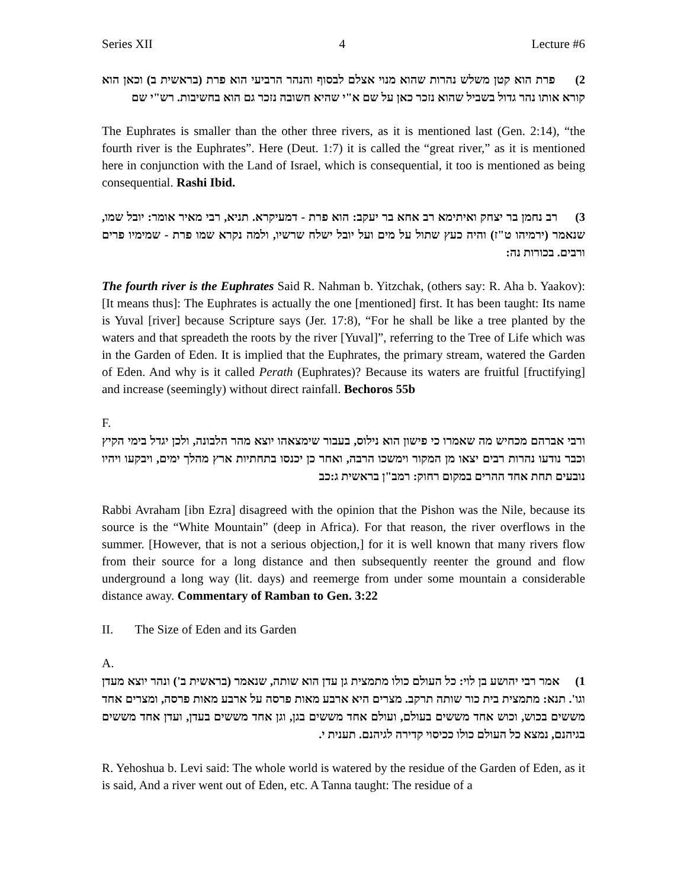Series XII 4 Lecture #6
2) פרת הוא קטן משלש נהרות שהוא מנוי אצלם לבסוף והנהר הרביעי הוא פרת (בראשית ב) וכאן הוא קורא אותו נהר גדול בשביל שהוא נזכר כאן על שם א"י שהיא חשובה נזכר גם הוא בחשיבות. רש"י שם
The Euphrates is smaller than the other three rivers, as it is mentioned last (Gen. 2:14), “the fourth river is the Euphrates”. Here (Deut. 1:7) it is called the “great river,” as it is mentioned here in conjunction with the Land of Israel, which is consequential, it too is mentioned as being consequential. Rashi Ibid.
3) רב נחמן בר יצחק ואיתימא רב אחא בר יעקב: הוא פרת - דמעיקרא. תניא, רבי מאיר אומר: יובל שמו, שנאמר (ירמיהו ט"ז) והיה כעץ שתול על מים ועל יובל ישלח שרשיו, ולמה נקרא שמו פרת - שמימיו פרים ורבים. בכורות נה:
The fourth river is the Euphrates Said R. Nahman b. Yitzchak, (others say: R. Aha b. Yaakov): [It means thus]: The Euphrates is actually the one [mentioned] first. It has been taught: Its name is Yuval [river] because Scripture says (Jer. 17:8), “For he shall be like a tree planted by the waters and that spreadeth the roots by the river [Yuval]”, referring to the Tree of Life which was in the Garden of Eden. It is implied that the Euphrates, the primary stream, watered the Garden of Eden. And why is it called Perath (Euphrates)? Because its waters are fruitful [fructifying] and increase (seemingly) without direct rainfall. Bechoros 55b
F.
ורבי אברהם מכחיש מה שאמרו כי פישון הוא נילוס, בעבור שימצאהו יוצא מהר הלבונה, ולכן יגדל בימי הקיץ וכבר נודעו נהרות רבים יצאו מן המקור וימשכו הרבה, ואחר כן יכנסו בתחתיות ארץ מהלך ימים, ויבקעו ויהיו נובעים תחת אחד ההרים במקום רחוק: רמב"ן בראשית ג:כב
Rabbi Avraham [ibn Ezra] disagreed with the opinion that the Pishon was the Nile, because its source is the “White Mountain” (deep in Africa). For that reason, the river overflows in the summer. [However, that is not a serious objection,] for it is well known that many rivers flow from their source for a long distance and then subsequently reenter the ground and flow underground a long way (lit. days) and reemerge from under some mountain a considerable distance away. Commentary of Ramban to Gen. 3:22
II. The Size of Eden and its Garden
A.
1) אמר רבי יהושע בן לוי: כל העולם כולו מתמצית גן עדן הוא שותה, שנאמר (בראשית ב') ונהר יוצא מעדן וגו'. תנא: מתמצית בית כור שותה תרקב. מצרים היא ארבע מאות פרסה על ארבע מאות פרסה, ומצרים אחד מששים בכוש, וכוש אחד מששים בעולם, ועולם אחד מששים בגן, וגן אחד מששים בעדן, ועדן אחד מששים בגיהנם, נמצא כל העולם כולו ככיסוי קדירה לגיהנם. תענית י.
R. Yehoshua b. Levi said: The whole world is watered by the residue of the Garden of Eden, as it is said, And a river went out of Eden, etc. A Tanna taught: The residue of a